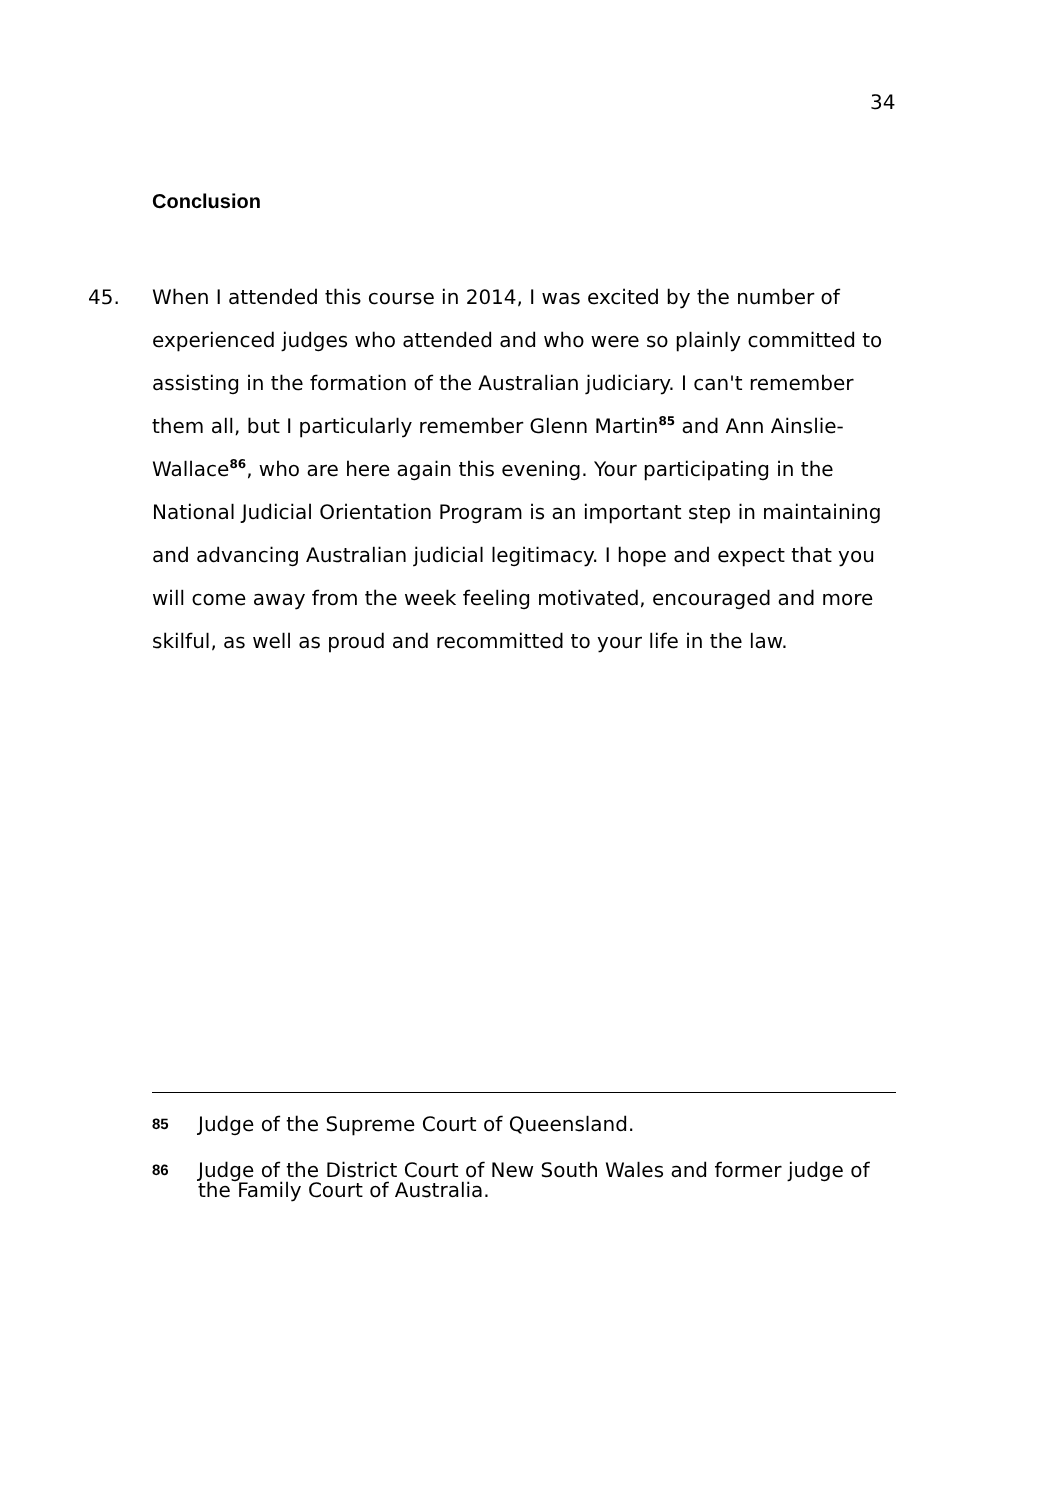34
Conclusion
45. When I attended this course in 2014, I was excited by the number of experienced judges who attended and who were so plainly committed to assisting in the formation of the Australian judiciary. I can't remember them all, but I particularly remember Glenn Martin<sup>85</sup> and Ann Ainslie-Wallace<sup>86</sup>, who are here again this evening. Your participating in the National Judicial Orientation Program is an important step in maintaining and advancing Australian judicial legitimacy. I hope and expect that you will come away from the week feeling motivated, encouraged and more skilful, as well as proud and recommitted to your life in the law.
85 Judge of the Supreme Court of Queensland.
86 Judge of the District Court of New South Wales and former judge of the Family Court of Australia.